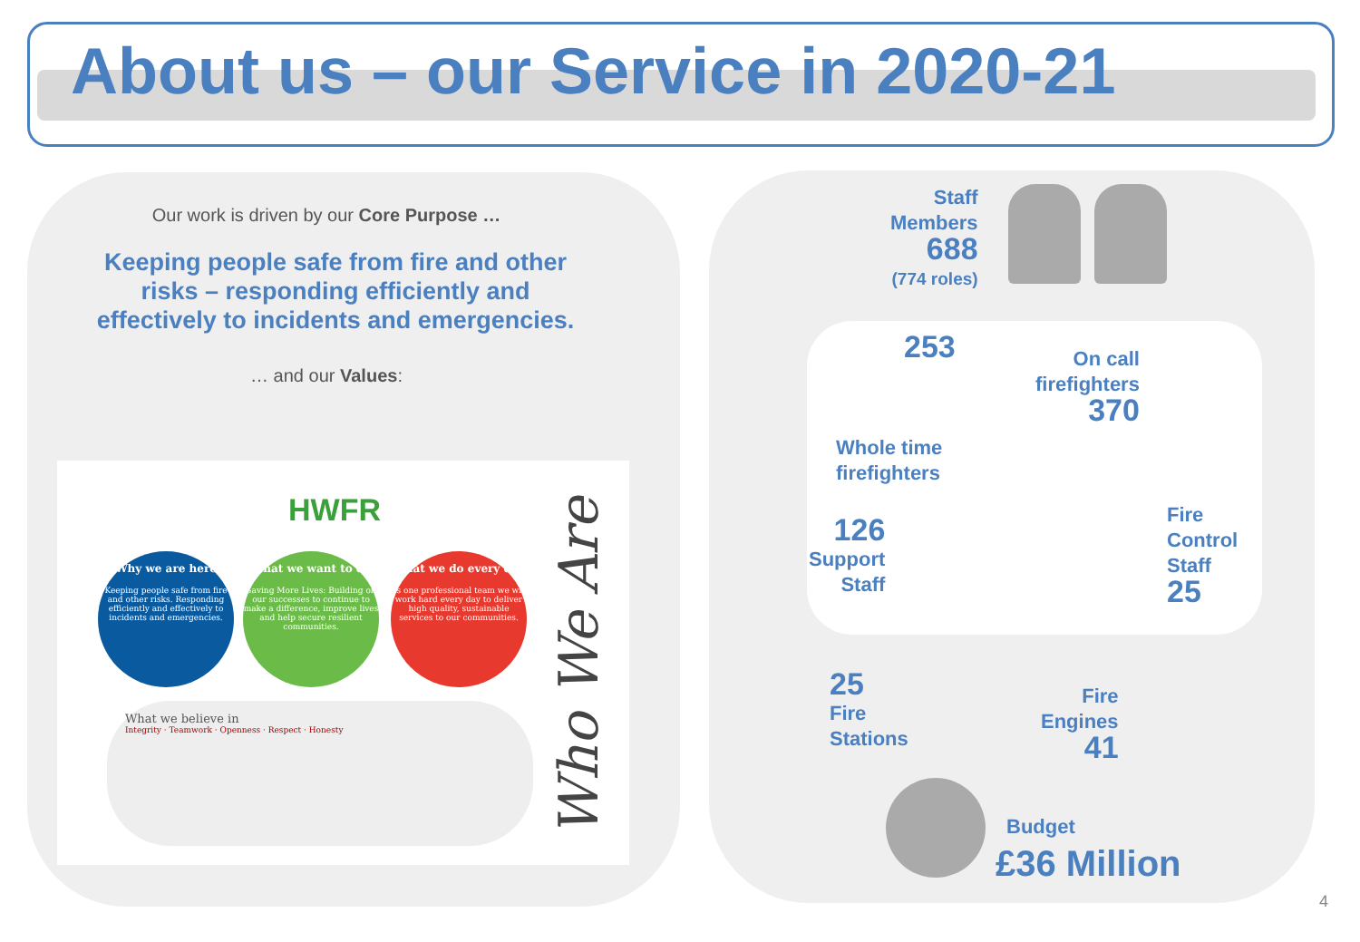About us – our Service in 2020-21
Our work is driven by our Core Purpose …
Keeping people safe from fire and other risks – responding efficiently and effectively to incidents and emergencies.
… and our Values:
HWFR
Why we are here
Keeping people safe from fire and other risks. Responding efficiently and effectively to incidents and emergencies.
What we want to do
Saving More Lives: Building on our successes to continue to make a difference, improve lives and help secure resilient communities.
What we do every day
As one professional team we will work hard every day to deliver high quality, sustainable services to our communities.
Who We Are
What we believe in
Integrity · Teamwork · Openness · Respect · Honesty
Staff
Members
688
(774 roles)
253
Whole time
firefighters
On call
firefighters
370
126
Support
Staff
Fire
Control
Staff
25
25
Fire
Stations
Fire
Engines
41
Budget
£36 Million
4